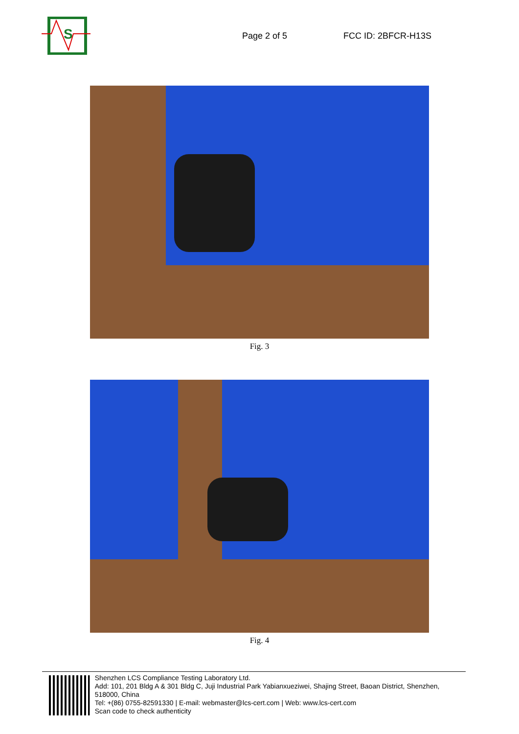S
Page 2 of 5 FCC ID: 2BFCR-H13S
Fig. 3
Fig. 4
Shenzhen LCS Compliance Testing Laboratory Ltd.
Add: 101, 201 Bldg A & 301 Bldg C, Juji Industrial Park Yabianxueziwei, Shajing Street, Baoan District, Shenzhen, 518000, China
Tel: +(86) 0755-82591330 | E-mail: webmaster@lcs-cert.com | Web: www.lcs-cert.com
Scan code to check authenticity